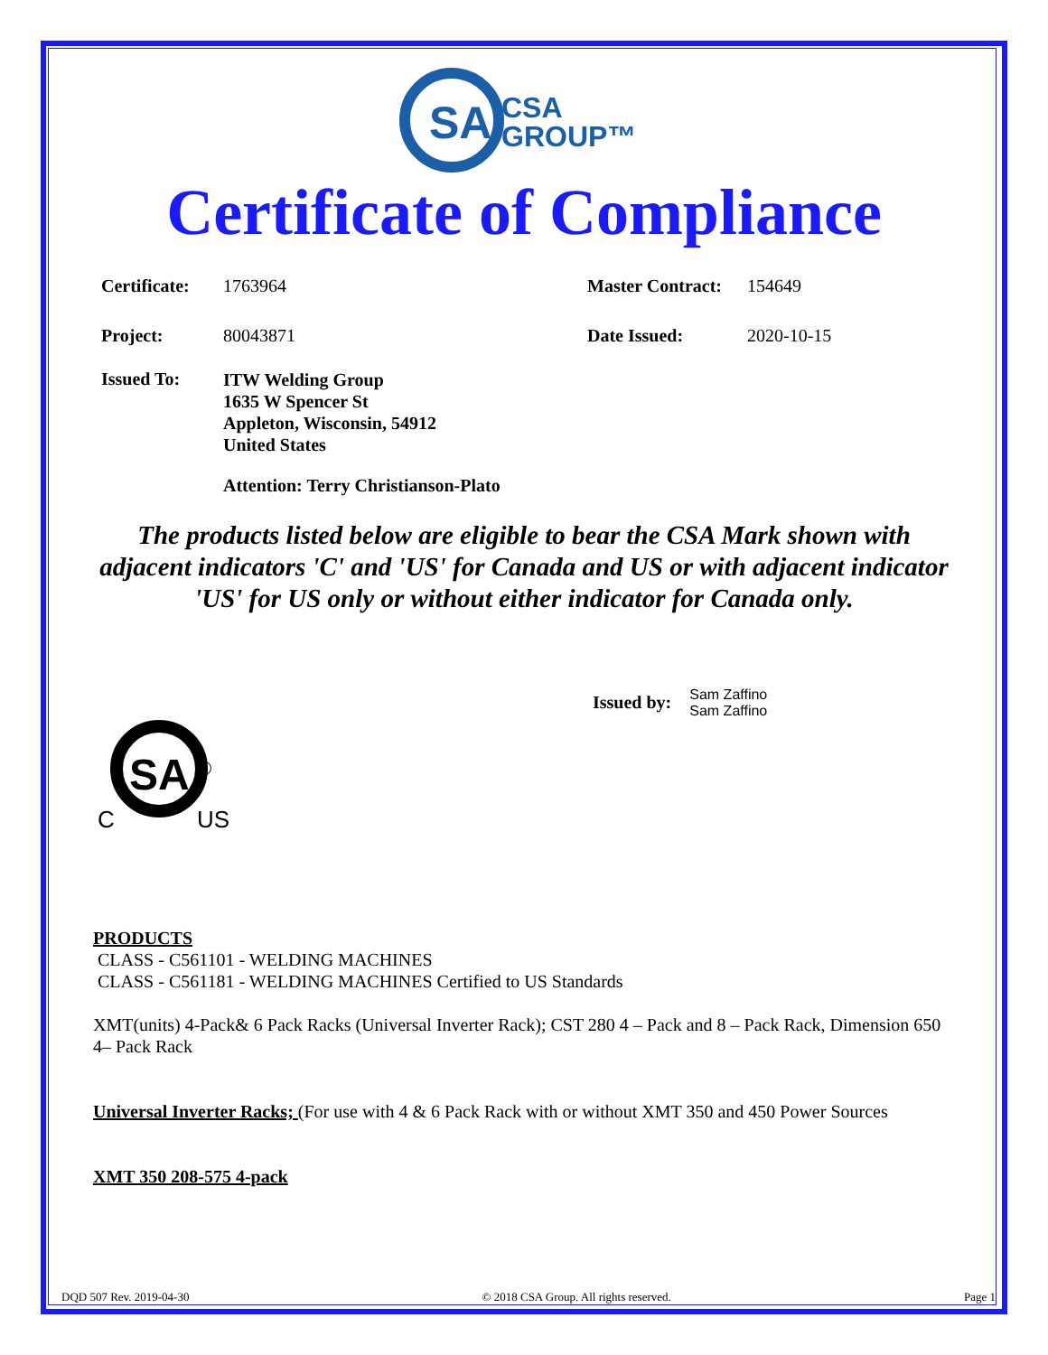SA
CSA
GROUP™
Certificate of Compliance
Certificate:
1763964 Master Contract:
154649
Project: 80043871 Date Issued: 2020-10-15
Issued To:
ITW Welding Group
1635 W Spencer St
Appleton, Wisconsin, 54912
United States
Attention: Terry Christianson-Plato
The products listed below are eligible to bear the CSA Mark shown with adjacent indicators 'C' and 'US' for Canada and US or with adjacent indicator 'US' for US only or without either indicator for Canada only.
Issued by:
Sam Zaffino
Sam Zaffino
SA
®
C
US
PRODUCTS
CLASS - C561101 - WELDING MACHINES
CLASS - C561181 - WELDING MACHINES Certified to US Standards
XMT(units) 4-Pack& 6 Pack Racks (Universal Inverter Rack); CST 280 4 – Pack and 8 – Pack Rack, Dimension 650 4– Pack Rack
Universal Inverter Racks; (For use with 4 & 6 Pack Rack with or without XMT 350 and 450 Power Sources
XMT 350 208-575 4-pack
DQD 507 Rev. 2019-04-30 © 2018 CSA Group. All rights reserved. Page 1